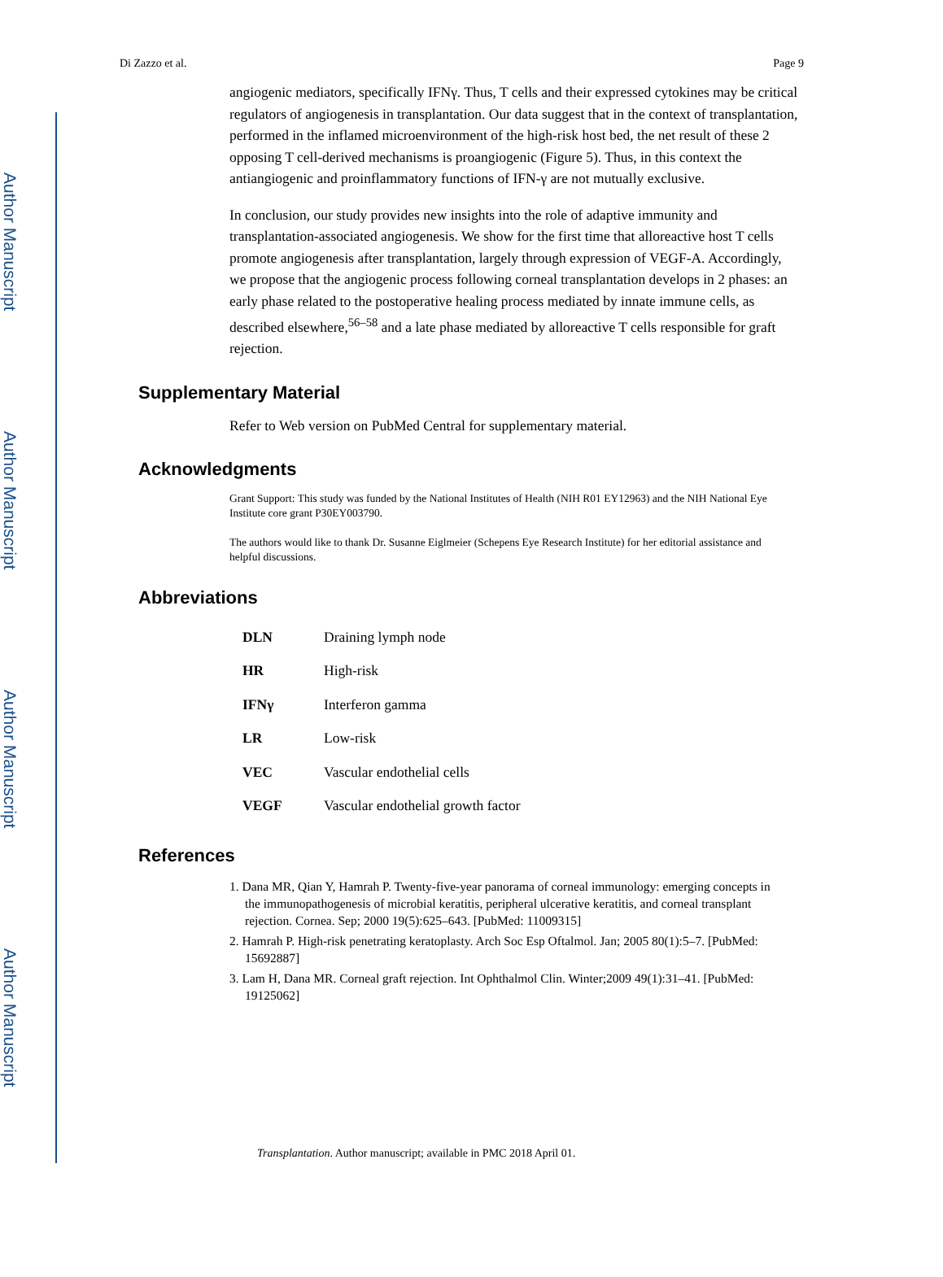Author Manuscript
Author Manuscript
Author Manuscript
Author Manuscript
Di Zazzo et al. Page 9
angiogenic mediators, specifically IFNγ. Thus, T cells and their expressed cytokines may be critical regulators of angiogenesis in transplantation. Our data suggest that in the context of transplantation, performed in the inflamed microenvironment of the high-risk host bed, the net result of these 2 opposing T cell-derived mechanisms is proangiogenic (Figure 5). Thus, in this context the antiangiogenic and proinflammatory functions of IFN-γ are not mutually exclusive.
In conclusion, our study provides new insights into the role of adaptive immunity and transplantation-associated angiogenesis. We show for the first time that alloreactive host T cells promote angiogenesis after transplantation, largely through expression of VEGF-A. Accordingly, we propose that the angiogenic process following corneal transplantation develops in 2 phases: an early phase related to the postoperative healing process mediated by innate immune cells, as described elsewhere,<sup>56–58</sup> and a late phase mediated by alloreactive T cells responsible for graft rejection.
Supplementary Material
Refer to Web version on PubMed Central for supplementary material.
Acknowledgments
Grant Support: This study was funded by the National Institutes of Health (NIH R01 EY12963) and the NIH National Eye Institute core grant P30EY003790.
The authors would like to thank Dr. Susanne Eiglmeier (Schepens Eye Research Institute) for her editorial assistance and helpful discussions.
Abbreviations
| DLN | Draining lymph node |
| HR | High-risk |
| IFNγ | Interferon gamma |
| LR | Low-risk |
| VEC | Vascular endothelial cells |
| VEGF | Vascular endothelial growth factor |
References
1. Dana MR, Qian Y, Hamrah P. Twenty-five-year panorama of corneal immunology: emerging concepts in the immunopathogenesis of microbial keratitis, peripheral ulcerative keratitis, and corneal transplant rejection. Cornea. Sep; 2000 19(5):625–643. [PubMed: 11009315]
2. Hamrah P. High-risk penetrating keratoplasty. Arch Soc Esp Oftalmol. Jan; 2005 80(1):5–7. [PubMed: 15692887]
3. Lam H, Dana MR. Corneal graft rejection. Int Ophthalmol Clin. Winter;2009 49(1):31–41. [PubMed: 19125062]
Transplantation. Author manuscript; available in PMC 2018 April 01.